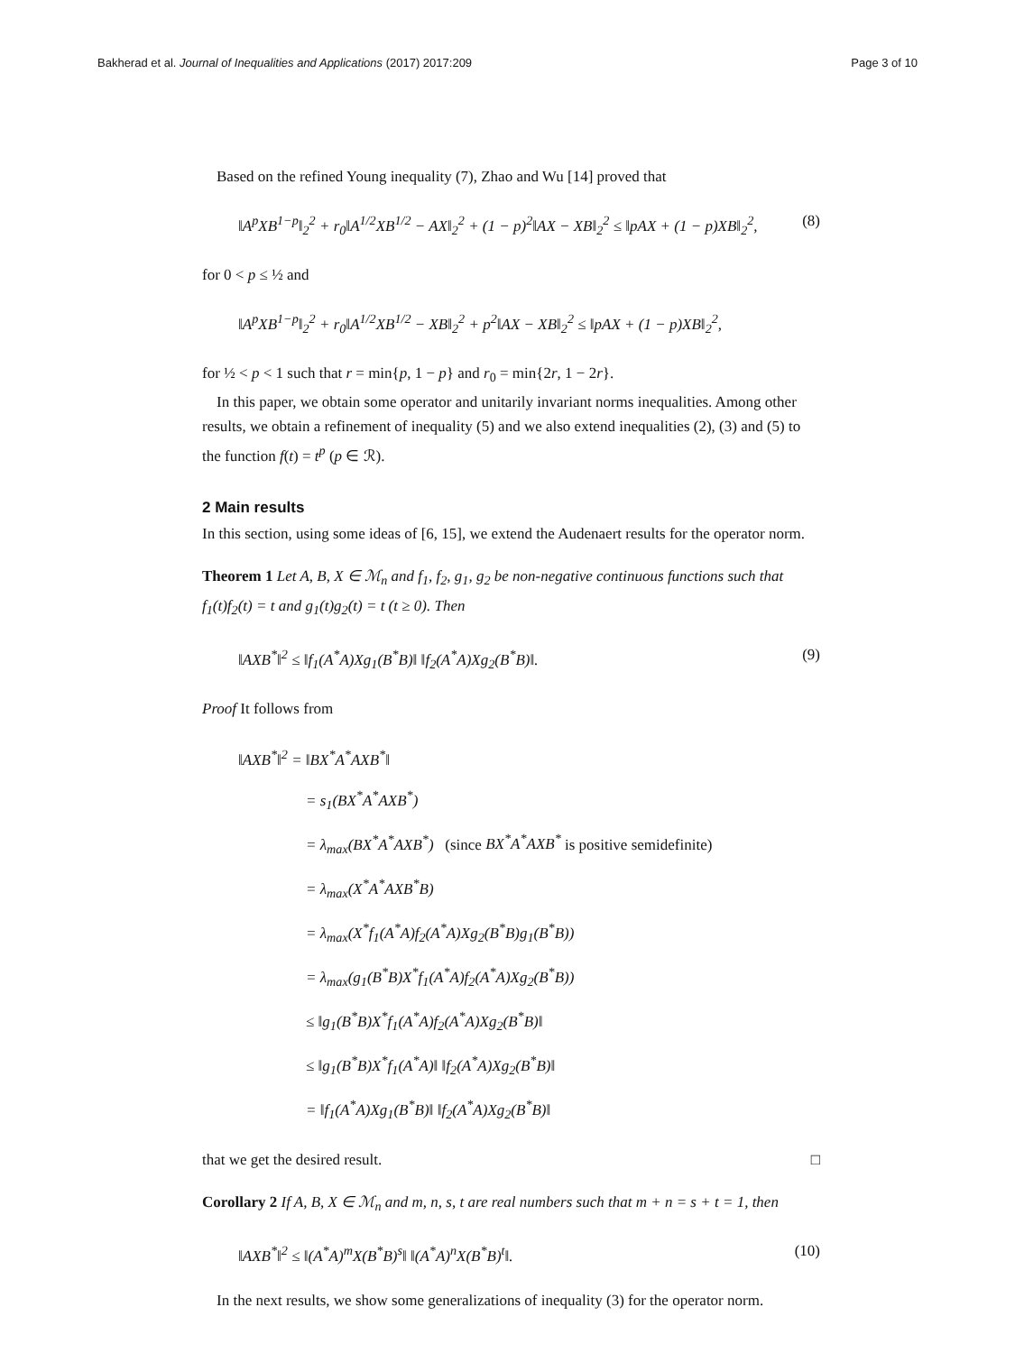Bakherad et al. Journal of Inequalities and Applications (2017) 2017:209 Page 3 of 10
Based on the refined Young inequality (7), Zhao and Wu [14] proved that
‖A<sup>p</sup>XB<sup>1−p</sup>‖<sub>2</sub><sup>2</sup> + r<sub>0</sub>‖A<sup>1/2</sup>XB<sup>1/2</sup> − AX‖<sub>2</sub><sup>2</sup> + (1 − p)<sup>2</sup>‖AX − XB‖<sub>2</sub><sup>2</sup> ≤ ‖pAX + (1 − p)XB‖<sub>2</sub><sup>2</sup>, (8)
for 0 < p ≤ ½ and
‖A<sup>p</sup>XB<sup>1−p</sup>‖<sub>2</sub><sup>2</sup> + r<sub>0</sub>‖A<sup>1/2</sup>XB<sup>1/2</sup> − XB‖<sub>2</sub><sup>2</sup> + p<sup>2</sup>‖AX − XB‖<sub>2</sub><sup>2</sup> ≤ ‖pAX + (1 − p)XB‖<sub>2</sub><sup>2</sup>,
for ½ < p < 1 such that r = min{p, 1 − p} and r<sub>0</sub> = min{2r, 1 − 2r}.
In this paper, we obtain some operator and unitarily invariant norms inequalities. Among other results, we obtain a refinement of inequality (5) and we also extend inequalities (2), (3) and (5) to the function f(t) = t<sup>p</sup> (p ∈ ℛ).
2 Main results
In this section, using some ideas of [6, 15], we extend the Audenaert results for the operator norm.
Theorem 1 Let A, B, X ∈ ℳ<sub>n</sub> and f<sub>1</sub>, f<sub>2</sub>, g<sub>1</sub>, g<sub>2</sub> be non-negative continuous functions such that f<sub>1</sub>(t)f<sub>2</sub>(t) = t and g<sub>1</sub>(t)g<sub>2</sub>(t) = t (t ≥ 0). Then
‖AXB<sup>*</sup>‖<sup>2</sup> ≤ ‖f<sub>1</sub>(A<sup>*</sup>A)Xg<sub>1</sub>(B<sup>*</sup>B)‖ ‖f<sub>2</sub>(A<sup>*</sup>A)Xg<sub>2</sub>(B<sup>*</sup>B)‖. (9)
Proof It follows from
‖AXB<sup>*</sup>‖<sup>2</sup> = ‖BX<sup>*</sup>A<sup>*</sup>AXB<sup>*</sup>‖
= s<sub>1</sub>(BX<sup>*</sup>A<sup>*</sup>AXB<sup>*</sup>)
= λ<sub>max</sub>(BX<sup>*</sup>A<sup>*</sup>AXB<sup>*</sup>) (since BX<sup>*</sup>A<sup>*</sup>AXB<sup>*</sup> is positive semidefinite)
= λ<sub>max</sub>(X<sup>*</sup>A<sup>*</sup>AXB<sup>*</sup>B)
= λ<sub>max</sub>(X<sup>*</sup>f<sub>1</sub>(A<sup>*</sup>A)f<sub>2</sub>(A<sup>*</sup>A)Xg<sub>2</sub>(B<sup>*</sup>B)g<sub>1</sub>(B<sup>*</sup>B))
= λ<sub>max</sub>(g<sub>1</sub>(B<sup>*</sup>B)X<sup>*</sup>f<sub>1</sub>(A<sup>*</sup>A)f<sub>2</sub>(A<sup>*</sup>A)Xg<sub>2</sub>(B<sup>*</sup>B))
≤ ‖g<sub>1</sub>(B<sup>*</sup>B)X<sup>*</sup>f<sub>1</sub>(A<sup>*</sup>A)f<sub>2</sub>(A<sup>*</sup>A)Xg<sub>2</sub>(B<sup>*</sup>B)‖
≤ ‖g<sub>1</sub>(B<sup>*</sup>B)X<sup>*</sup>f<sub>1</sub>(A<sup>*</sup>A)‖ ‖f<sub>2</sub>(A<sup>*</sup>A)Xg<sub>2</sub>(B<sup>*</sup>B)‖
= ‖f<sub>1</sub>(A<sup>*</sup>A)Xg<sub>1</sub>(B<sup>*</sup>B)‖ ‖f<sub>2</sub>(A<sup>*</sup>A)Xg<sub>2</sub>(B<sup>*</sup>B)‖
that we get the desired result. □
Corollary 2 If A, B, X ∈ ℳ<sub>n</sub> and m, n, s, t are real numbers such that m + n = s + t = 1, then
‖AXB<sup>*</sup>‖<sup>2</sup> ≤ ‖(A<sup>*</sup>A)<sup>m</sup>X(B<sup>*</sup>B)<sup>s</sup>‖ ‖(A<sup>*</sup>A)<sup>n</sup>X(B<sup>*</sup>B)<sup>t</sup>‖. (10)
In the next results, we show some generalizations of inequality (3) for the operator norm.